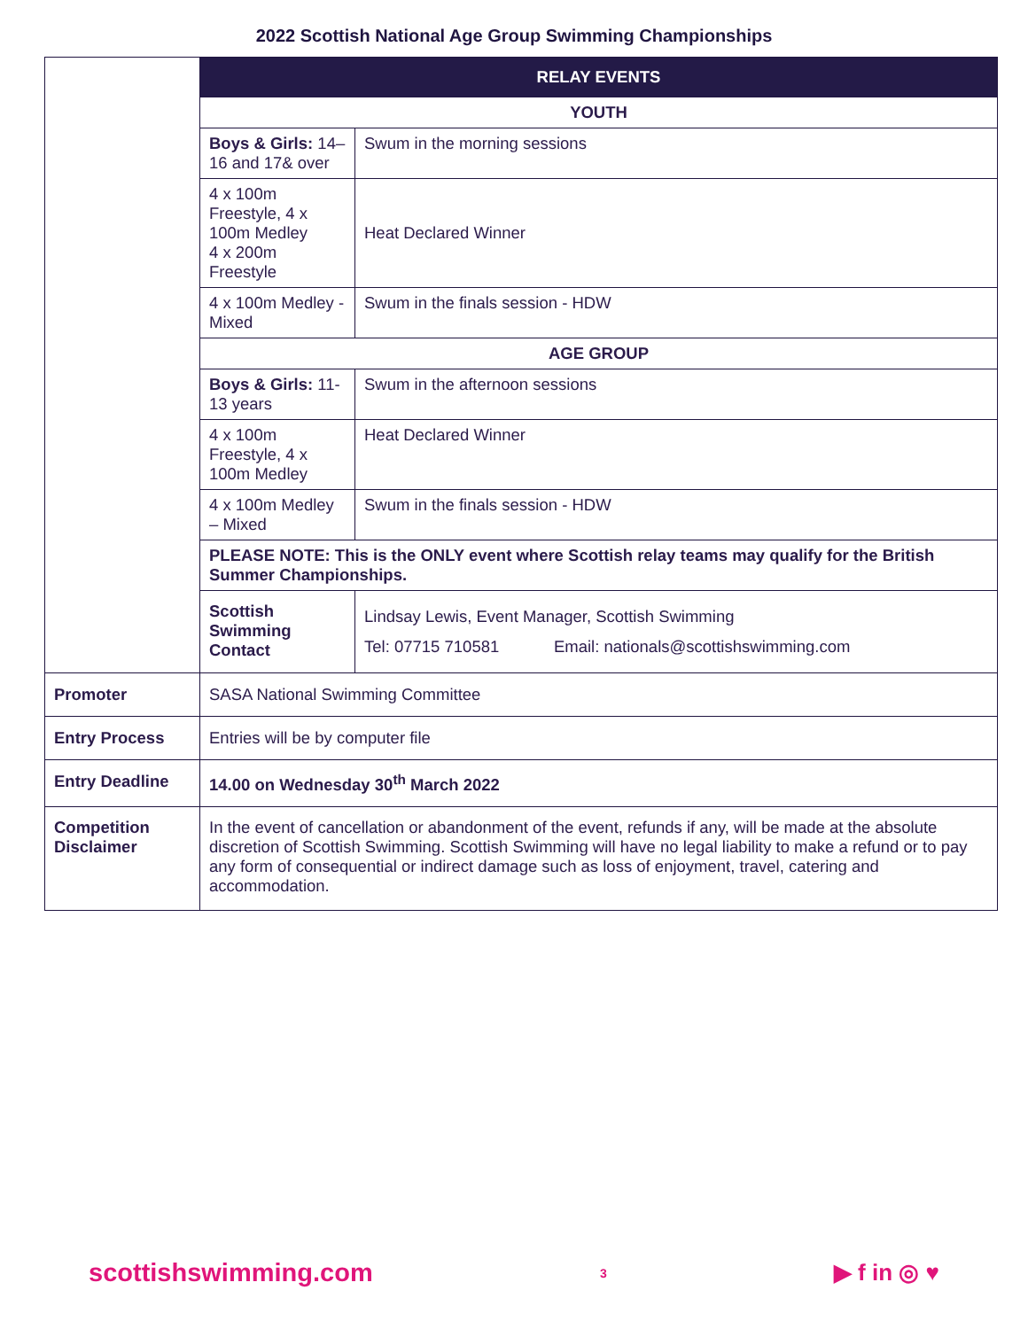2022 Scottish National Age Group Swimming Championships
| | RELAY EVENTS | |
| | YOUTH | |
| | Boys & Girls: 14–16 and 17& over | Swum in the morning sessions |
| | 4 x 100m Freestyle, 4 x 100m Medley 4 x 200m Freestyle | Heat Declared Winner |
| | 4 x 100m Medley - Mixed | Swum in the finals session - HDW |
| | AGE GROUP | |
| | Boys & Girls: 11-13 years | Swum in the afternoon sessions |
| | 4 x 100m Freestyle, 4 x 100m Medley | Heat Declared Winner |
| | 4 x 100m Medley – Mixed | Swum in the finals session - HDW |
| | PLEASE NOTE: This is the ONLY event where Scottish relay teams may qualify for the British Summer Championships. | |
| | Scottish Swimming Contact | Lindsay Lewis, Event Manager, Scottish Swimming Tel: 07715 710581 Email: nationals@scottishswimming.com |
| Promoter | SASA National Swimming Committee | |
| Entry Process | Entries will be by computer file | |
| Entry Deadline | 14.00 on Wednesday 30<sup>th</sup> March 2022 | |
| Competition Disclaimer | In the event of cancellation or abandonment of the event, refunds if any, will be made at the absolute discretion of Scottish Swimming. Scottish Swimming will have no legal liability to make a refund or to pay any form of consequential or indirect damage such as loss of enjoyment, travel, catering and accommodation. | |
scottishswimming.com 3 ▶ f in ◎ ♥